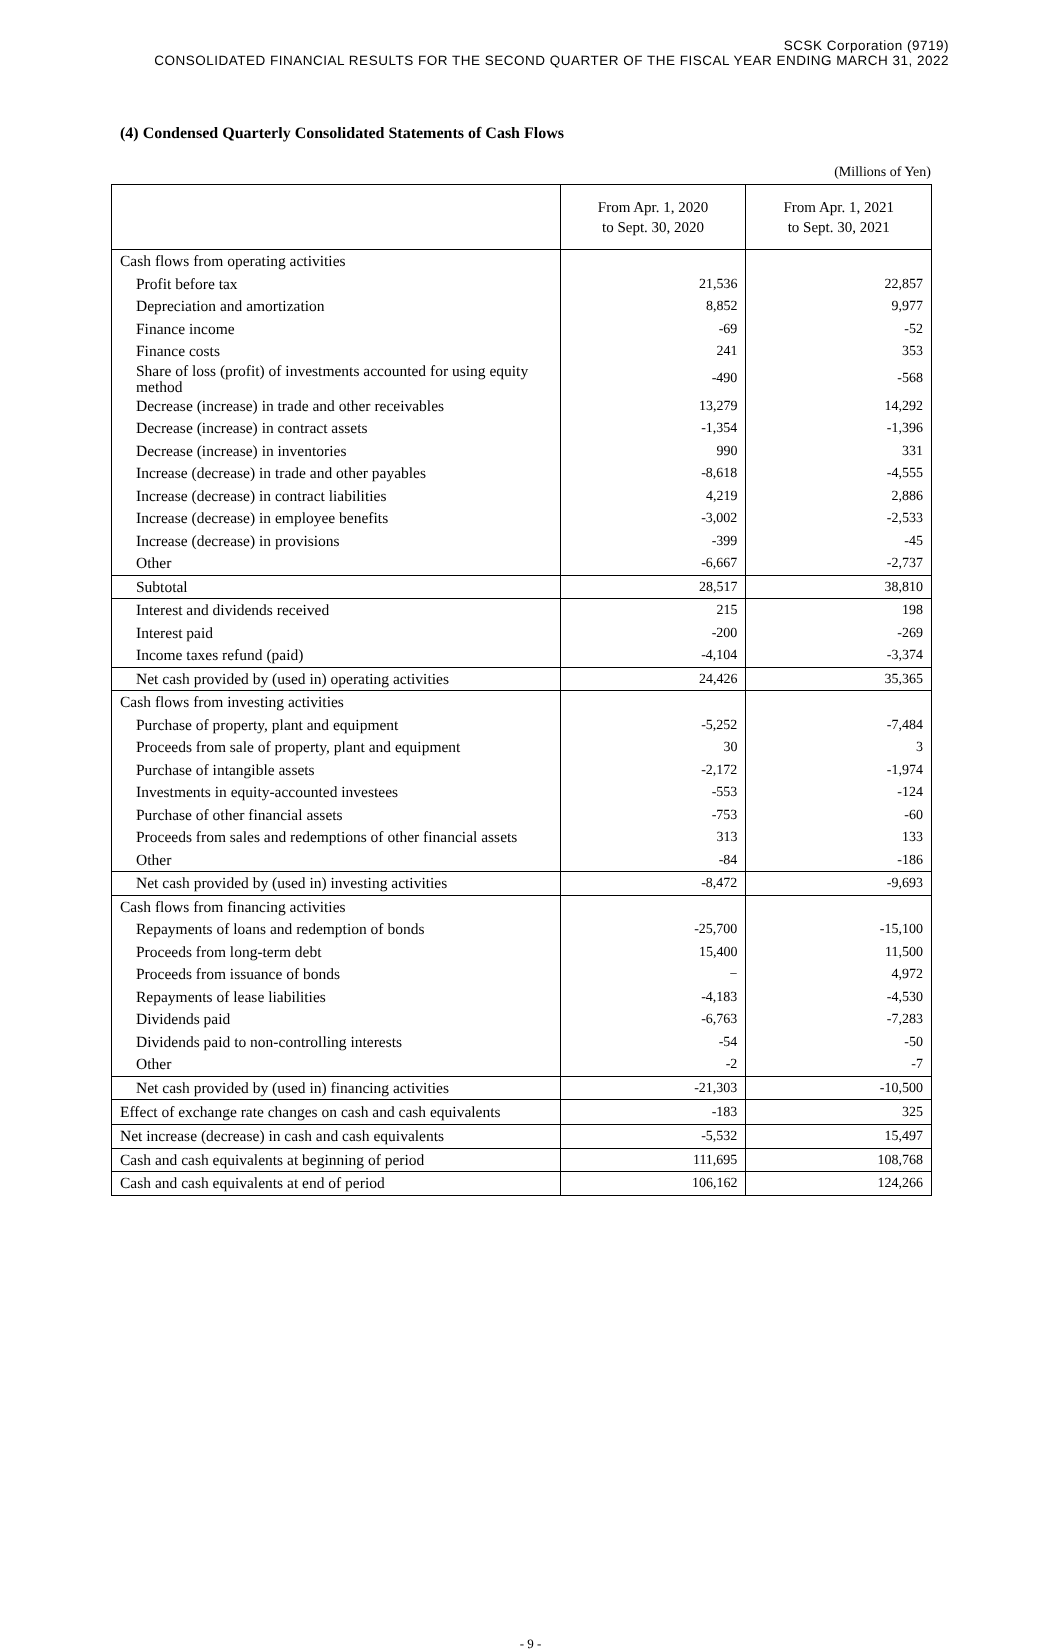SCSK Corporation (9719)
CONSOLIDATED FINANCIAL RESULTS FOR THE SECOND QUARTER OF THE FISCAL YEAR ENDING MARCH 31, 2022
(4) Condensed Quarterly Consolidated Statements of Cash Flows
(Millions of Yen)
| | From Apr. 1, 2020 to Sept. 30, 2020 | From Apr. 1, 2021 to Sept. 30, 2021 |
| --- | --- | --- |
| Cash flows from operating activities | | |
| Profit before tax | 21,536 | 22,857 |
| Depreciation and amortization | 8,852 | 9,977 |
| Finance income | -69 | -52 |
| Finance costs | 241 | 353 |
| Share of loss (profit) of investments accounted for using equity method | -490 | -568 |
| Decrease (increase) in trade and other receivables | 13,279 | 14,292 |
| Decrease (increase) in contract assets | -1,354 | -1,396 |
| Decrease (increase) in inventories | 990 | 331 |
| Increase (decrease) in trade and other payables | -8,618 | -4,555 |
| Increase (decrease) in contract liabilities | 4,219 | 2,886 |
| Increase (decrease) in employee benefits | -3,002 | -2,533 |
| Increase (decrease) in provisions | -399 | -45 |
| Other | -6,667 | -2,737 |
| Subtotal | 28,517 | 38,810 |
| Interest and dividends received | 215 | 198 |
| Interest paid | -200 | -269 |
| Income taxes refund (paid) | -4,104 | -3,374 |
| Net cash provided by (used in) operating activities | 24,426 | 35,365 |
| Cash flows from investing activities | | |
| Purchase of property, plant and equipment | -5,252 | -7,484 |
| Proceeds from sale of property, plant and equipment | 30 | 3 |
| Purchase of intangible assets | -2,172 | -1,974 |
| Investments in equity-accounted investees | -553 | -124 |
| Purchase of other financial assets | -753 | -60 |
| Proceeds from sales and redemptions of other financial assets | 313 | 133 |
| Other | -84 | -186 |
| Net cash provided by (used in) investing activities | -8,472 | -9,693 |
| Cash flows from financing activities | | |
| Repayments of loans and redemption of bonds | -25,700 | -15,100 |
| Proceeds from long-term debt | 15,400 | 11,500 |
| Proceeds from issuance of bonds | − | 4,972 |
| Repayments of lease liabilities | -4,183 | -4,530 |
| Dividends paid | -6,763 | -7,283 |
| Dividends paid to non-controlling interests | -54 | -50 |
| Other | -2 | -7 |
| Net cash provided by (used in) financing activities | -21,303 | -10,500 |
| Effect of exchange rate changes on cash and cash equivalents | -183 | 325 |
| Net increase (decrease) in cash and cash equivalents | -5,532 | 15,497 |
| Cash and cash equivalents at beginning of period | 111,695 | 108,768 |
| Cash and cash equivalents at end of period | 106,162 | 124,266 |
- 9 -